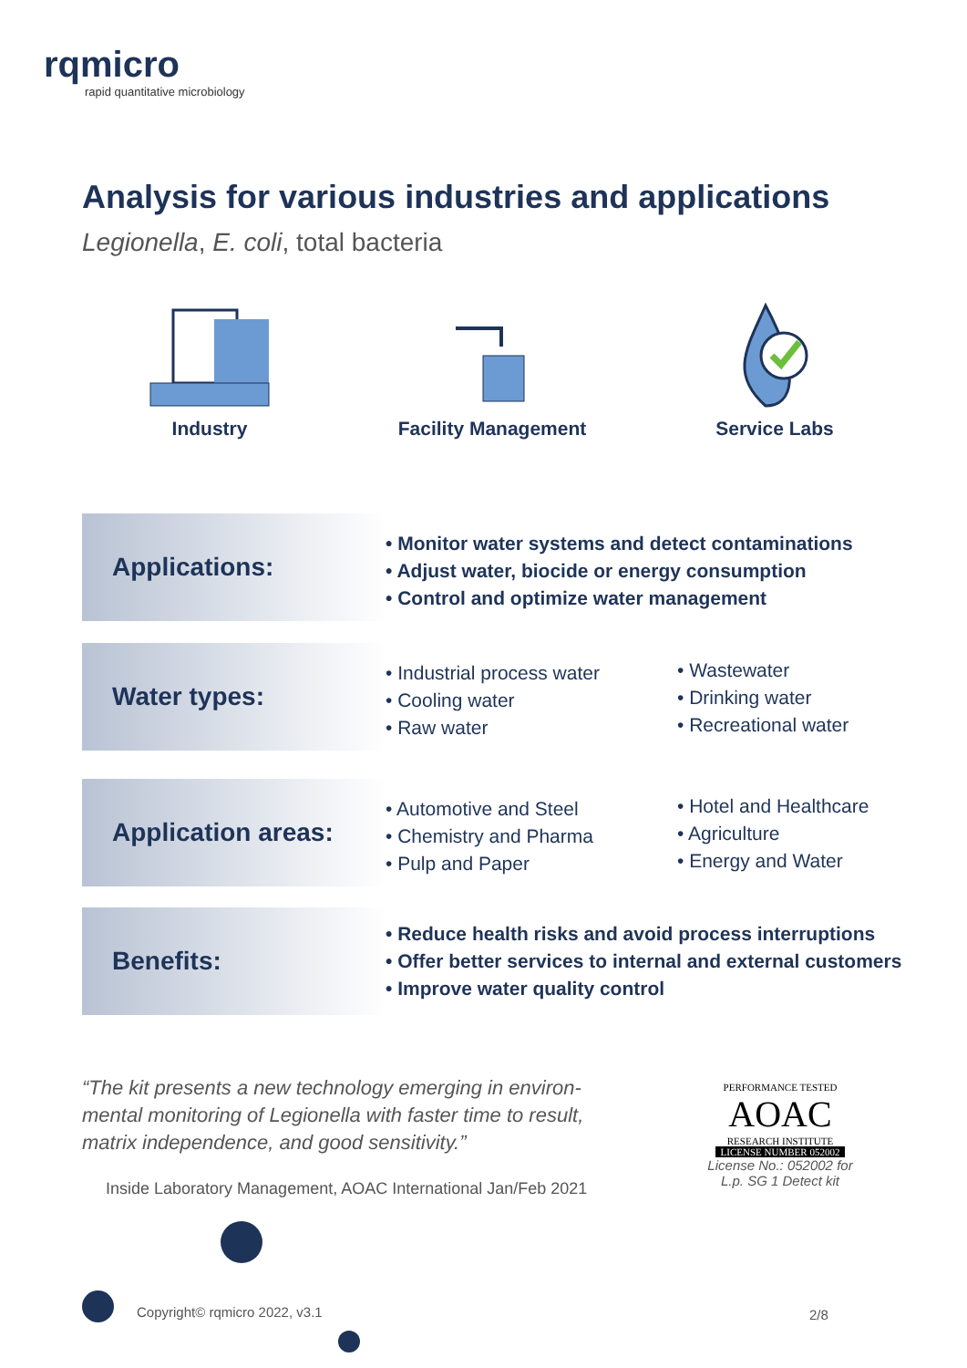rqmicro
rapid quantitative microbiology
Analysis for various industries and applications
Legionella, E. coli, total bacteria
Industry Facility Management Service Labs
Applications:
• Monitor water systems and detect contaminations
• Adjust water, biocide or energy consumption
• Control and optimize water management
Water types:
• Industrial process water
• Cooling water
• Raw water
• Wastewater
• Drinking water
• Recreational water
Application areas:
• Automotive and Steel
• Chemistry and Pharma
• Pulp and Paper
• Hotel and Healthcare
• Agriculture
• Energy and Water
Benefits:
• Reduce health risks and avoid process interruptions
• Offer better services to internal and external customers
• Improve water quality control
“The kit presents a new technology emerging in environ-mental monitoring of Legionella with faster time to result, matrix independence, and good sensitivity.”
Inside Laboratory Management, AOAC International Jan/Feb 2021
PERFORMANCE TESTED
AOAC
RESEARCH INSTITUTE
LICENSE NUMBER 052002
License No.: 052002 for L.p. SG 1 Detect kit
Copyright© rqmicro 2022, v3.1 2/8